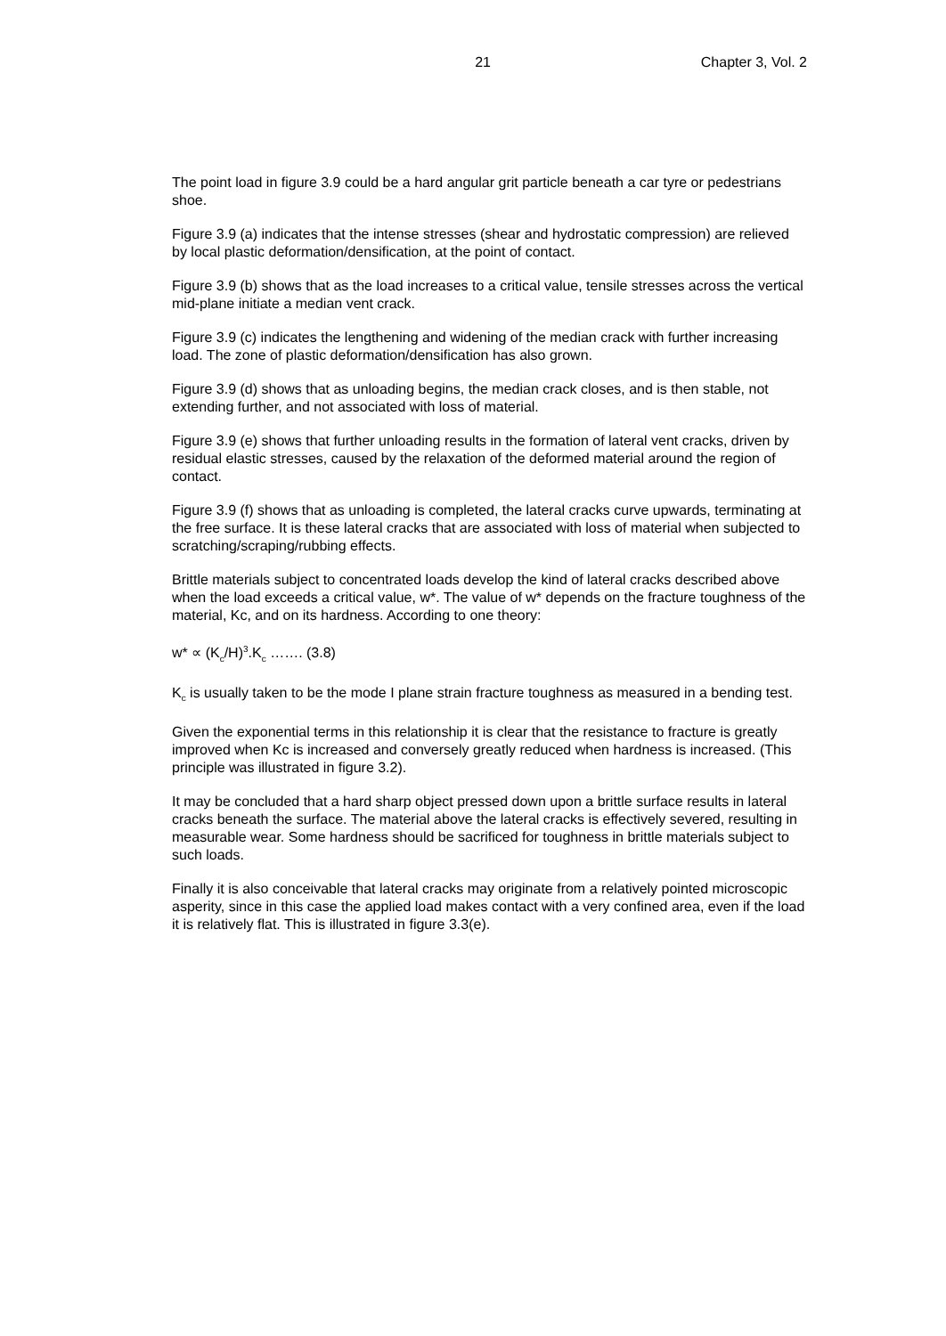21 Chapter 3, Vol. 2
The point load in figure 3.9 could be a hard angular grit particle beneath a car tyre or pedestrians shoe.
Figure 3.9 (a) indicates that the intense stresses (shear and hydrostatic compression) are relieved by local plastic deformation/densification, at the point of contact.
Figure 3.9 (b) shows that as the load increases to a critical value, tensile stresses across the vertical mid-plane initiate a median vent crack.
Figure 3.9 (c) indicates the lengthening and widening of the median crack with further increasing load. The zone of plastic deformation/densification has also grown.
Figure 3.9 (d) shows that as unloading begins, the median crack closes, and is then stable, not extending further, and not associated with loss of material.
Figure 3.9 (e) shows that further unloading results in the formation of lateral vent cracks, driven by residual elastic stresses, caused by the relaxation of the deformed material around the region of contact.
Figure 3.9 (f) shows that as unloading is completed, the lateral cracks curve upwards, terminating at the free surface. It is these lateral cracks that are associated with loss of material when subjected to scratching/scraping/rubbing effects.
Brittle materials subject to concentrated loads develop the kind of lateral cracks described above when the load exceeds a critical value, w*. The value of w* depends on the fracture toughness of the material, Kc, and on its hardness. According to one theory:
w* ∝ (K<sub>c</sub>/H)<sup>3</sup>.K<sub>c</sub> ……. (3.8)
K<sub>c</sub> is usually taken to be the mode I plane strain fracture toughness as measured in a bending test.
Given the exponential terms in this relationship it is clear that the resistance to fracture is greatly improved when Kc is increased and conversely greatly reduced when hardness is increased. (This principle was illustrated in figure 3.2).
It may be concluded that a hard sharp object pressed down upon a brittle surface results in lateral cracks beneath the surface. The material above the lateral cracks is effectively severed, resulting in measurable wear. Some hardness should be sacrificed for toughness in brittle materials subject to such loads.
Finally it is also conceivable that lateral cracks may originate from a relatively pointed microscopic asperity, since in this case the applied load makes contact with a very confined area, even if the load it is relatively flat. This is illustrated in figure 3.3(e).